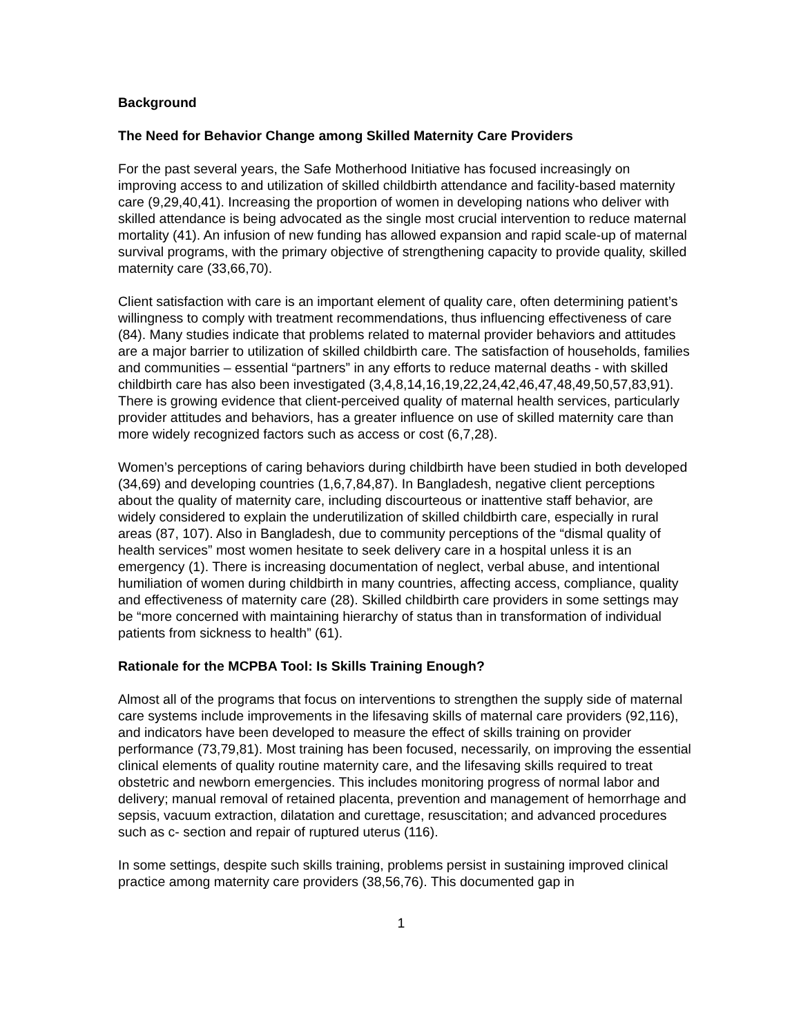Background
The Need for Behavior Change among Skilled Maternity Care Providers
For the past several years, the Safe Motherhood Initiative has focused increasingly on improving access to and utilization of skilled childbirth attendance and facility-based maternity care (9,29,40,41). Increasing the proportion of women in developing nations who deliver with skilled attendance is being advocated as the single most crucial intervention to reduce maternal mortality (41). An infusion of new funding has allowed expansion and rapid scale-up of maternal survival programs, with the primary objective of strengthening capacity to provide quality, skilled maternity care (33,66,70).
Client satisfaction with care is an important element of quality care, often determining patient’s willingness to comply with treatment recommendations, thus influencing effectiveness of care (84). Many studies indicate that problems related to maternal provider behaviors and attitudes are a major barrier to utilization of skilled childbirth care. The satisfaction of households, families and communities – essential “partners” in any efforts to reduce maternal deaths - with skilled childbirth care has also been investigated (3,4,8,14,16,19,22,24,42,46,47,48,49,50,57,83,91). There is growing evidence that client-perceived quality of maternal health services, particularly provider attitudes and behaviors, has a greater influence on use of skilled maternity care than more widely recognized factors such as access or cost (6,7,28).
Women’s perceptions of caring behaviors during childbirth have been studied in both developed (34,69) and developing countries (1,6,7,84,87). In Bangladesh, negative client perceptions about the quality of maternity care, including discourteous or inattentive staff behavior, are widely considered to explain the underutilization of skilled childbirth care, especially in rural areas (87, 107). Also in Bangladesh, due to community perceptions of the “dismal quality of health services” most women hesitate to seek delivery care in a hospital unless it is an emergency (1). There is increasing documentation of neglect, verbal abuse, and intentional humiliation of women during childbirth in many countries, affecting access, compliance, quality and effectiveness of maternity care (28). Skilled childbirth care providers in some settings may be “more concerned with maintaining hierarchy of status than in transformation of individual patients from sickness to health” (61).
Rationale for the MCPBA Tool: Is Skills Training Enough?
Almost all of the programs that focus on interventions to strengthen the supply side of maternal care systems include improvements in the lifesaving skills of maternal care providers (92,116), and indicators have been developed to measure the effect of skills training on provider performance (73,79,81). Most training has been focused, necessarily, on improving the essential clinical elements of quality routine maternity care, and the lifesaving skills required to treat obstetric and newborn emergencies. This includes monitoring progress of normal labor and delivery; manual removal of retained placenta, prevention and management of hemorrhage and sepsis, vacuum extraction, dilatation and curettage, resuscitation; and advanced procedures such as c- section and repair of ruptured uterus (116).
In some settings, despite such skills training, problems persist in sustaining improved clinical practice among maternity care providers (38,56,76). This documented gap in
1